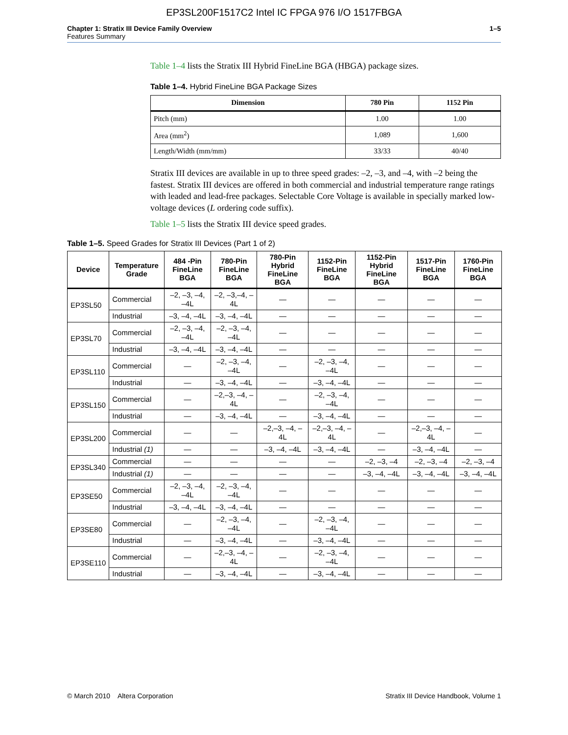EP3SL200F1517C2 Intel IC FPGA 976 I/O 1517FBGA
Chapter 1: Stratix III Device Family Overview
Features Summary
1–5
Table 1–4 lists the Stratix III Hybrid FineLine BGA (HBGA) package sizes.
Table 1–4. Hybrid FineLine BGA Package Sizes
| Dimension | 780 Pin | 1152 Pin |
| --- | --- | --- |
| Pitch (mm) | 1.00 | 1.00 |
| Area (mm<sup>2</sup>) | 1,089 | 1,600 |
| Length/Width (mm/mm) | 33/33 | 40/40 |
Stratix III devices are available in up to three speed grades: –2, –3, and –4, with –2 being the fastest. Stratix III devices are offered in both commercial and industrial temperature range ratings with leaded and lead-free packages. Selectable Core Voltage is available in specially marked low-voltage devices (L ordering code suffix).
Table 1–5 lists the Stratix III device speed grades.
Table 1–5. Speed Grades for Stratix III Devices (Part 1 of 2)
| Device | Temperature Grade | 484 -Pin FineLine BGA | 780-Pin FineLine BGA | 780-Pin Hybrid FineLine BGA | 1152-Pin FineLine BGA | 1152-Pin Hybrid FineLine BGA | 1517-Pin FineLine BGA | 1760-Pin FineLine BGA |
| --- | --- | --- | --- | --- | --- | --- | --- | --- |
| EP3SL50 | Commercial | –2, –3, –4, –4L | –2, –3,–4, –4L | — | — | — | — | — |
| | Industrial | –3, –4, –4L | –3, –4, –4L | — | — | — | — | — |
| EP3SL70 | Commercial | –2, –3, –4, –4L | –2, –3, –4, –4L | — | — | — | — | — |
| | Industrial | –3, –4, –4L | –3, –4, –4L | — | — | — | — | — |
| EP3SL110 | Commercial | — | –2, –3, –4, –4L | — | –2, –3, –4, –4L | — | — | — |
| | Industrial | — | –3, –4, –4L | — | –3, –4, –4L | — | — | — |
| EP3SL150 | Commercial | — | –2,–3, –4, –4L | — | –2, –3, –4, –4L | — | — | — |
| | Industrial | — | –3, –4, –4L | — | –3, –4, –4L | — | — | — |
| EP3SL200 | Commercial | — | — | –2,–3, –4, –4L | –2,–3, –4, –4L | — | –2,–3, –4, –4L | — |
| | Industrial (1) | — | — | –3, –4, –4L | –3, –4, –4L | — | –3, –4, –4L | — |
| EP3SL340 | Commercial | — | — | — | — | –2, –3, –4 | –2, –3, –4 | –2, –3, –4 |
| | Industrial (1) | — | — | — | — | –3, –4, –4L | –3, –4, –4L | –3, –4, –4L |
| EP3SE50 | Commercial | –2, –3, –4, –4L | –2, –3, –4, –4L | — | — | — | — | — |
| | Industrial | –3, –4, –4L | –3, –4, –4L | — | — | — | — | — |
| EP3SE80 | Commercial | — | –2, –3, –4, –4L | — | –2, –3, –4, –4L | — | — | — |
| | Industrial | — | –3, –4, –4L | — | –3, –4, –4L | — | — | — |
| EP3SE110 | Commercial | — | –2,–3, –4, –4L | — | –2, –3, –4, –4L | — | — | — |
| | Industrial | — | –3, –4, –4L | — | –3, –4, –4L | — | — | — |
© March 2010 Altera Corporation
Stratix III Device Handbook, Volume 1